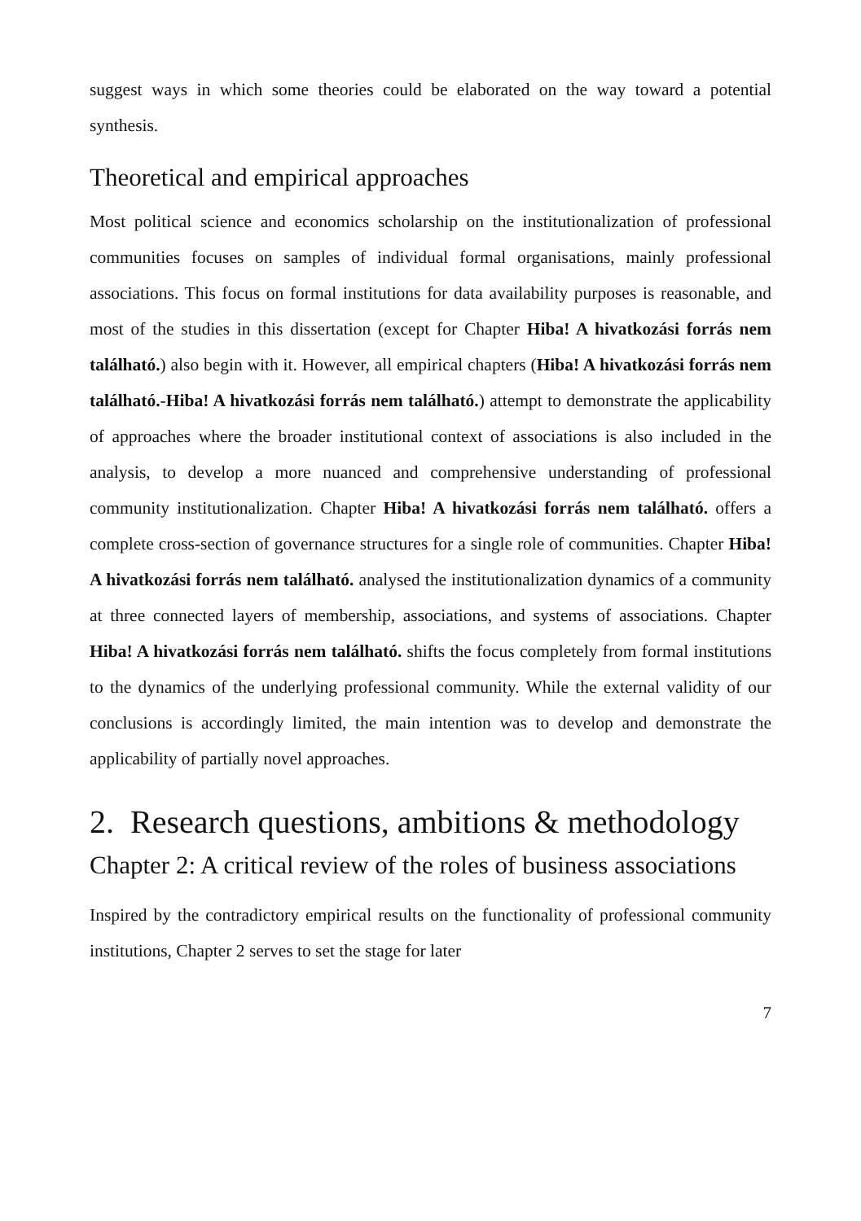suggest ways in which some theories could be elaborated on the way toward a potential synthesis.
Theoretical and empirical approaches
Most political science and economics scholarship on the institutionalization of professional communities focuses on samples of individual formal organisations, mainly professional associations. This focus on formal institutions for data availability purposes is reasonable, and most of the studies in this dissertation (except for Chapter Hiba! A hivatkozási forrás nem található.) also begin with it. However, all empirical chapters (Hiba! A hivatkozási forrás nem található.-Hiba! A hivatkozási forrás nem található.) attempt to demonstrate the applicability of approaches where the broader institutional context of associations is also included in the analysis, to develop a more nuanced and comprehensive understanding of professional community institutionalization. Chapter Hiba! A hivatkozási forrás nem található. offers a complete cross-section of governance structures for a single role of communities. Chapter Hiba! A hivatkozási forrás nem található. analysed the institutionalization dynamics of a community at three connected layers of membership, associations, and systems of associations. Chapter Hiba! A hivatkozási forrás nem található. shifts the focus completely from formal institutions to the dynamics of the underlying professional community. While the external validity of our conclusions is accordingly limited, the main intention was to develop and demonstrate the applicability of partially novel approaches.
2. Research questions, ambitions & methodology
Chapter 2: A critical review of the roles of business associations
Inspired by the contradictory empirical results on the functionality of professional community institutions, Chapter 2 serves to set the stage for later
7